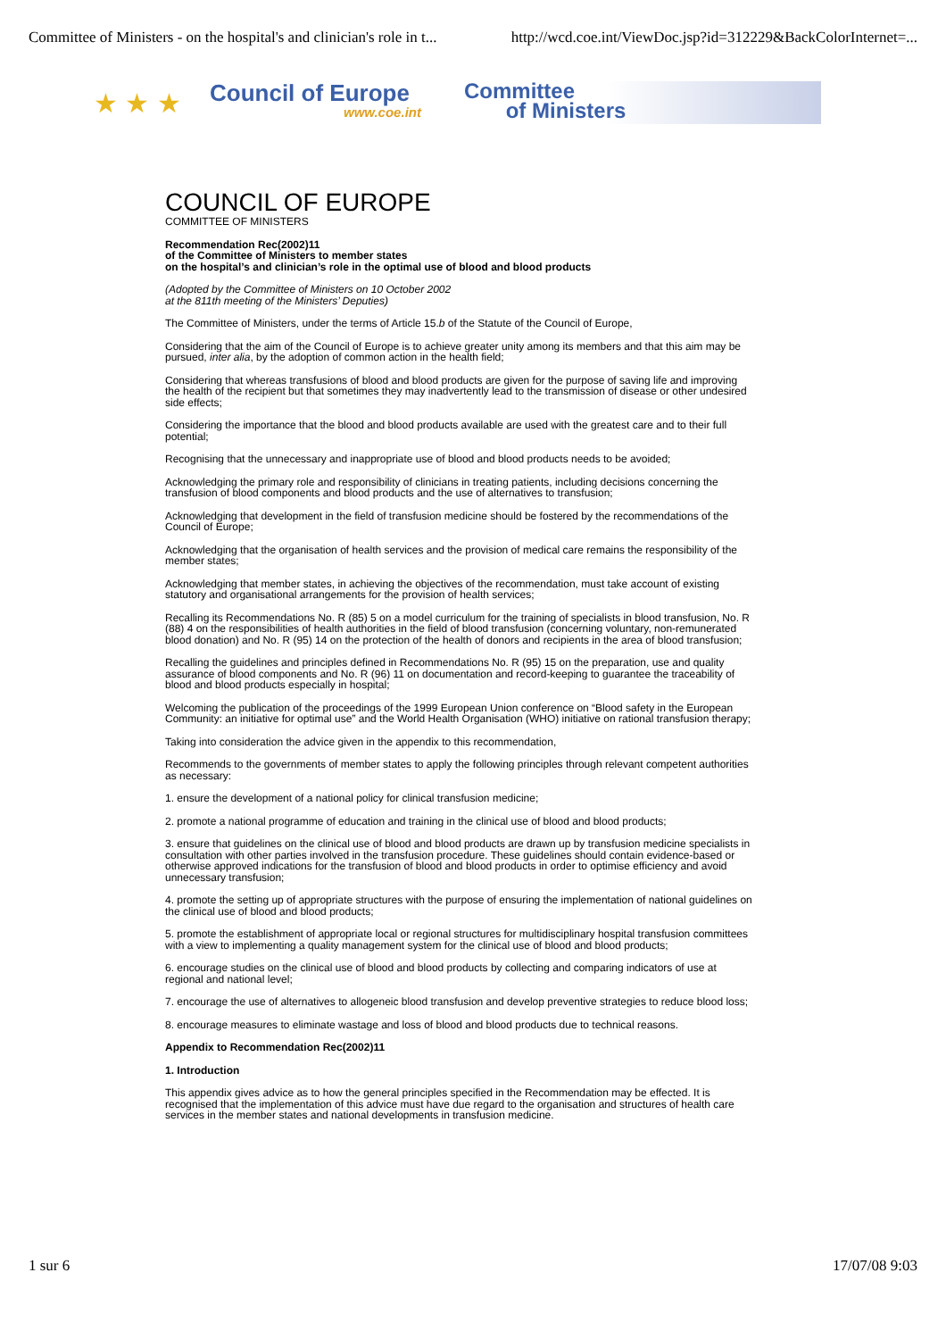Committee of Ministers - on the hospital's and clinician's role in t... http://wcd.coe.int/ViewDoc.jsp?id=312229&BackColorInternet=...
★ ★ ★
Council of Europe
www.coe.int
Committee
of Ministers
COUNCIL OF EUROPE
COMMITTEE OF MINISTERS
Recommendation Rec(2002)11
of the Committee of Ministers to member states
on the hospital’s and clinician’s role in the optimal use of blood and blood products
(Adopted by the Committee of Ministers on 10 October 2002
at the 811th meeting of the Ministers’ Deputies)
The Committee of Ministers, under the terms of Article 15.b of the Statute of the Council of Europe,
Considering that the aim of the Council of Europe is to achieve greater unity among its members and that this aim may be pursued, inter alia, by the adoption of common action in the health field;
Considering that whereas transfusions of blood and blood products are given for the purpose of saving life and improving the health of the recipient but that sometimes they may inadvertently lead to the transmission of disease or other undesired side effects;
Considering the importance that the blood and blood products available are used with the greatest care and to their full potential;
Recognising that the unnecessary and inappropriate use of blood and blood products needs to be avoided;
Acknowledging the primary role and responsibility of clinicians in treating patients, including decisions concerning the transfusion of blood components and blood products and the use of alternatives to transfusion;
Acknowledging that development in the field of transfusion medicine should be fostered by the recommendations of the Council of Europe;
Acknowledging that the organisation of health services and the provision of medical care remains the responsibility of the member states;
Acknowledging that member states, in achieving the objectives of the recommendation, must take account of existing statutory and organisational arrangements for the provision of health services;
Recalling its Recommendations No. R (85) 5 on a model curriculum for the training of specialists in blood transfusion, No. R (88) 4 on the responsibilities of health authorities in the field of blood transfusion (concerning voluntary, non-remunerated blood donation) and No. R (95) 14 on the protection of the health of donors and recipients in the area of blood transfusion;
Recalling the guidelines and principles defined in Recommendations No. R (95) 15 on the preparation, use and quality assurance of blood components and No. R (96) 11 on documentation and record-keeping to guarantee the traceability of blood and blood products especially in hospital;
Welcoming the publication of the proceedings of the 1999 European Union conference on “Blood safety in the European Community: an initiative for optimal use” and the World Health Organisation (WHO) initiative on rational transfusion therapy;
Taking into consideration the advice given in the appendix to this recommendation,
Recommends to the governments of member states to apply the following principles through relevant competent authorities as necessary:
1. ensure the development of a national policy for clinical transfusion medicine;
2. promote a national programme of education and training in the clinical use of blood and blood products;
3. ensure that guidelines on the clinical use of blood and blood products are drawn up by transfusion medicine specialists in consultation with other parties involved in the transfusion procedure. These guidelines should contain evidence-based or otherwise approved indications for the transfusion of blood and blood products in order to optimise efficiency and avoid unnecessary transfusion;
4. promote the setting up of appropriate structures with the purpose of ensuring the implementation of national guidelines on the clinical use of blood and blood products;
5. promote the establishment of appropriate local or regional structures for multidisciplinary hospital transfusion committees with a view to implementing a quality management system for the clinical use of blood and blood products;
6. encourage studies on the clinical use of blood and blood products by collecting and comparing indicators of use at regional and national level;
7. encourage the use of alternatives to allogeneic blood transfusion and develop preventive strategies to reduce blood loss;
8. encourage measures to eliminate wastage and loss of blood and blood products due to technical reasons.
Appendix to Recommendation Rec(2002)11
1. Introduction
This appendix gives advice as to how the general principles specified in the Recommendation may be effected. It is recognised that the implementation of this advice must have due regard to the organisation and structures of health care services in the member states and national developments in transfusion medicine.
1 sur 6 17/07/08 9:03